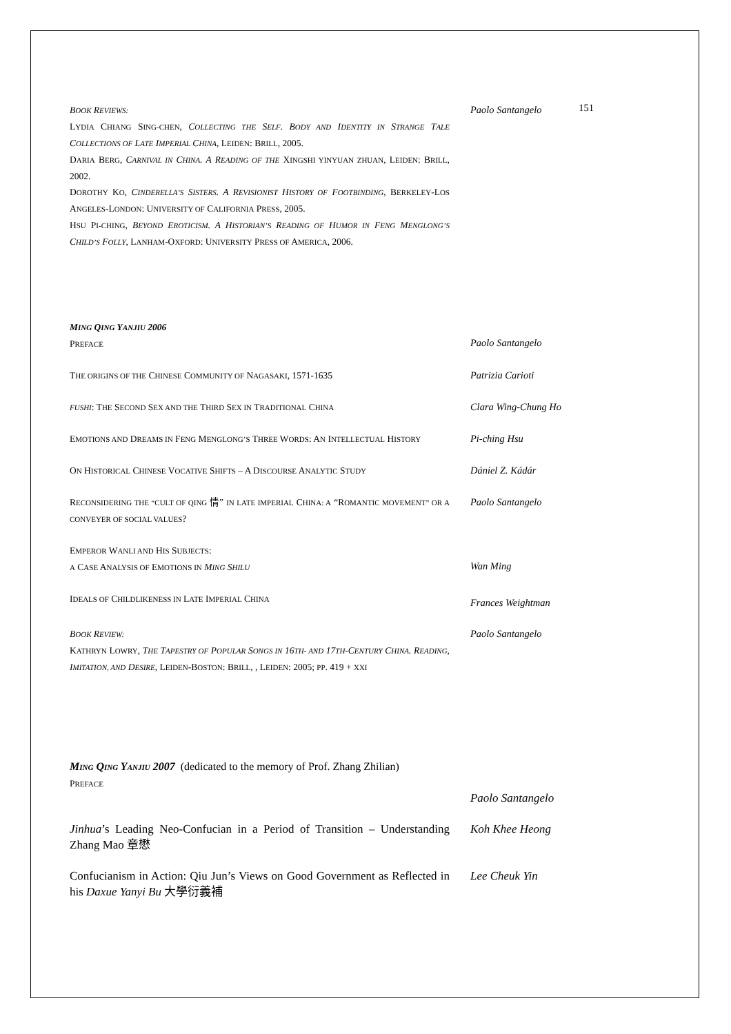| B OOK R EVIEWS: L YDIA C HIANG S ING-CHEN , C OLLECTING THE S ELF . B ODY AND I DENTITY IN S TRANGE T ALE C OLLECTIONS OF L ATE I MPERIAL C HINA , L EIDEN : B RILL , 2005. D ARIA B ERG , C ARNIVAL IN C HINA . A R EADING OF THE X INGSHI YINYUAN ZHUAN , L EIDEN : B RILL , 2002. D OROTHY K O , C INDERELLA’S S ISTERS . A R EVISIONIST H ISTORY OF F OOTBINDING , B ERKELEY -L OS A NGELES -L ONDON : U NIVERSITY OF C ALIFORNIA P RESS , 2005. H SU P I-CHING , B EYOND E ROTICISM . A H ISTORIAN’S R EADING OF H UMOR IN F ENG M ENGLONG’S C HILD’S F OLLY , L ANHAM -O XFORD : U NIVERSITY P RESS OF A MERICA , 2006. | Paolo Santangelo | 151 |
| M ING Q ING Y ANJIU 2006 P REFACE | Paolo Santangelo | |
| T HE ORIGINS OF THE C HINESE C OMMUNITY OF N AGASAKI , 1571-1635 | Patrizia Carioti | |
| FUSHI : T HE S ECOND S EX AND THE T HIRD S EX IN T RADITIONAL C HINA | Clara Wing-Chung Ho | |
| E MOTIONS AND D REAMS IN F ENG M ENGLONG’S T HREE W ORDS : A N I NTELLECTUAL H ISTORY | Pi-ching Hsu | |
| O N H ISTORICAL C HINESE V OCATIVE S HIFTS – A D ISCOURSE A NALYTIC S TUDY | Dániel Z. Kádár | |
| R ECONSIDERING THE “CULT OF QING 情” IN LATE IMPERIAL C HINA: A “R OMANTIC MOVEMENT” OR A CONVEYER OF SOCIAL VALUES ? | Paolo Santangelo | |
| E MPEROR W ANLI AND H IS S UBJECTS : A C ASE A NALYSIS OF E MOTIONS IN M ING S HILU | Wan Ming | |
| I DEALS OF C HILDLIKENESS IN L ATE I MPERIAL C HINA | Frances Weightman | |
| B OOK R EVIEW: K ATHRYN L OWRY , T HE T APESTRY OF P OPULAR S ONGS IN 16 TH- AND 17 TH -C ENTURY C HINA . R EADING , I MITATION, AND D ESIRE , L EIDEN -B OSTON : B RILL , , L EIDEN : 2005; PP . 419 + XXI | Paolo Santangelo | |
| M ING Q ING Y ANJIU 2007 (dedicated to the memory of Prof. Zhang Zhilian) P REFACE | Paolo Santangelo | |
| Jinhua ’s Leading Neo-Confucian in a Period of Transition – Understanding Zhang Mao 章懋 | Koh Khee Heong | |
| Confucianism in Action: Qiu Jun’s Views on Good Government as Reflected in his Daxue Yanyi Bu 大學衍義補 | Lee Cheuk Yin | |